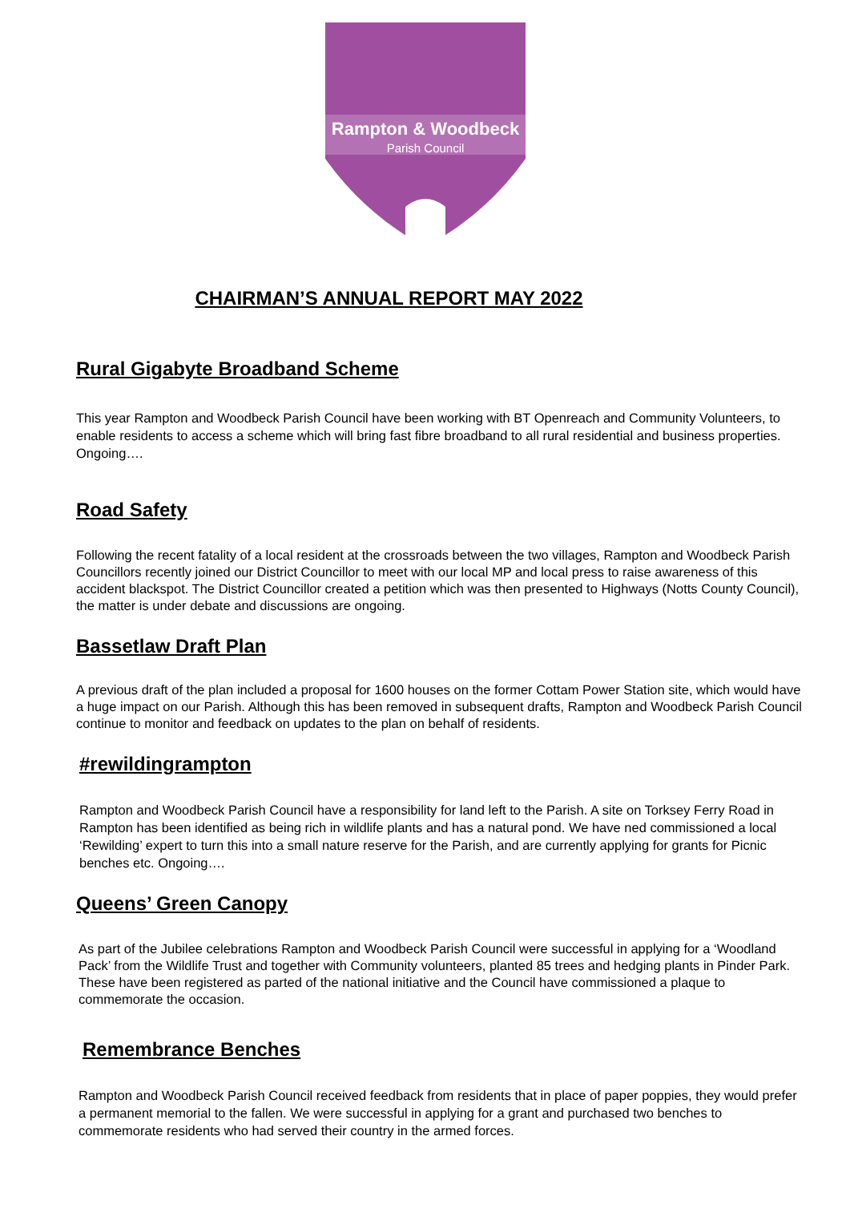Rampton & Woodbeck
Parish Council
CHAIRMAN’S ANNUAL REPORT MAY 2022
Rural Gigabyte Broadband Scheme
This year Rampton and Woodbeck Parish Council have been working with BT Openreach and Community Volunteers, to enable residents to access a scheme which will bring fast fibre broadband to all rural residential and business properties. Ongoing….
Road Safety
Following the recent fatality of a local resident at the crossroads between the two villages, Rampton and Woodbeck Parish Councillors recently joined our District Councillor to meet with our local MP and local press to raise awareness of this accident blackspot. The District Councillor created a petition which was then presented to Highways (Notts County Council), the matter is under debate and discussions are ongoing.
Bassetlaw Draft Plan
A previous draft of the plan included a proposal for 1600 houses on the former Cottam Power Station site, which would have a huge impact on our Parish. Although this has been removed in subsequent drafts, Rampton and Woodbeck Parish Council continue to monitor and feedback on updates to the plan on behalf of residents.
#rewildingrampton
Rampton and Woodbeck Parish Council have a responsibility for land left to the Parish. A site on Torksey Ferry Road in Rampton has been identified as being rich in wildlife plants and has a natural pond. We have ned commissioned a local ‘Rewilding’ expert to turn this into a small nature reserve for the Parish, and are currently applying for grants for Picnic benches etc. Ongoing….
Queens’ Green Canopy
As part of the Jubilee celebrations Rampton and Woodbeck Parish Council were successful in applying for a ‘Woodland Pack’ from the Wildlife Trust and together with Community volunteers, planted 85 trees and hedging plants in Pinder Park. These have been registered as parted of the national initiative and the Council have commissioned a plaque to commemorate the occasion.
Remembrance Benches
Rampton and Woodbeck Parish Council received feedback from residents that in place of paper poppies, they would prefer a permanent memorial to the fallen. We were successful in applying for a grant and purchased two benches to commemorate residents who had served their country in the armed forces.